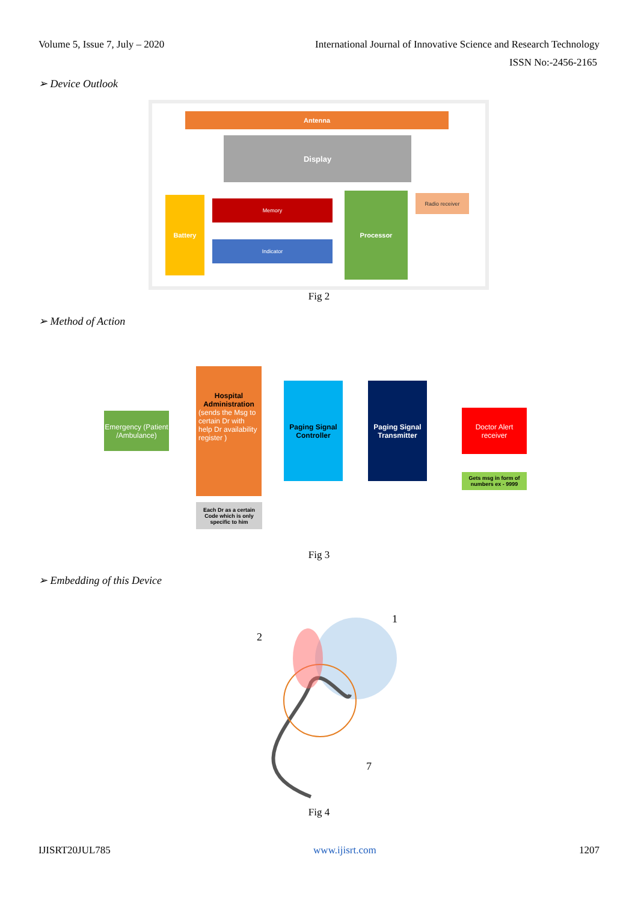Volume 5, Issue 7, July – 2020 International Journal of Innovative Science and Research Technology
ISSN No:-2456-2165
➢ Device Outlook
Antenna
Display
Battery Memory
Indicator
Processor Radio receiver
Fig 2
➢ Method of Action
Emergency (Patient /Ambulance)
Hospital Administration
(sends the Msg to certain Dr with help Dr availability register )
Each Dr as a certain Code which is only specific to him
Paging Signal Controller
Paging Signal Transmitter
Doctor Alert receiver
Gets msg in form of numbers ex - 9999
Fig 3
➢ Embedding of this Device
2
1
7
Fig 4
IJISRT20JUL785 www.ijisrt.com 1207